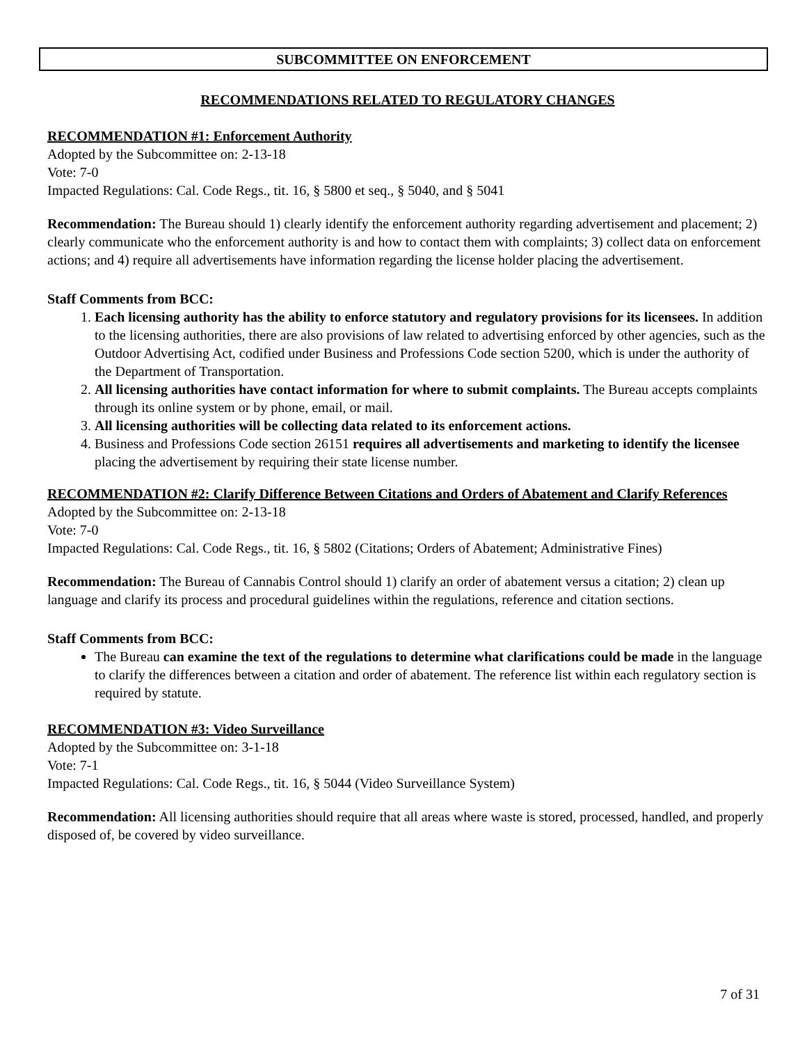SUBCOMMITTEE ON ENFORCEMENT
RECOMMENDATIONS RELATED TO REGULATORY CHANGES
RECOMMENDATION #1: Enforcement Authority
Adopted by the Subcommittee on: 2-13-18
Vote: 7-0
Impacted Regulations: Cal. Code Regs., tit. 16, § 5800 et seq., § 5040, and § 5041
Recommendation: The Bureau should 1) clearly identify the enforcement authority regarding advertisement and placement; 2) clearly communicate who the enforcement authority is and how to contact them with complaints; 3) collect data on enforcement actions; and 4) require all advertisements have information regarding the license holder placing the advertisement.
Staff Comments from BCC:
1. Each licensing authority has the ability to enforce statutory and regulatory provisions for its licensees. In addition to the licensing authorities, there are also provisions of law related to advertising enforced by other agencies, such as the Outdoor Advertising Act, codified under Business and Professions Code section 5200, which is under the authority of the Department of Transportation.
2. All licensing authorities have contact information for where to submit complaints. The Bureau accepts complaints through its online system or by phone, email, or mail.
3. All licensing authorities will be collecting data related to its enforcement actions.
4. Business and Professions Code section 26151 requires all advertisements and marketing to identify the licensee placing the advertisement by requiring their state license number.
RECOMMENDATION #2: Clarify Difference Between Citations and Orders of Abatement and Clarify References
Adopted by the Subcommittee on: 2-13-18
Vote: 7-0
Impacted Regulations: Cal. Code Regs., tit. 16, § 5802 (Citations; Orders of Abatement; Administrative Fines)
Recommendation: The Bureau of Cannabis Control should 1) clarify an order of abatement versus a citation; 2) clean up language and clarify its process and procedural guidelines within the regulations, reference and citation sections.
Staff Comments from BCC:
The Bureau can examine the text of the regulations to determine what clarifications could be made in the language to clarify the differences between a citation and order of abatement. The reference list within each regulatory section is required by statute.
RECOMMENDATION #3: Video Surveillance
Adopted by the Subcommittee on: 3-1-18
Vote: 7-1
Impacted Regulations: Cal. Code Regs., tit. 16, § 5044 (Video Surveillance System)
Recommendation: All licensing authorities should require that all areas where waste is stored, processed, handled, and properly disposed of, be covered by video surveillance.
7 of 31